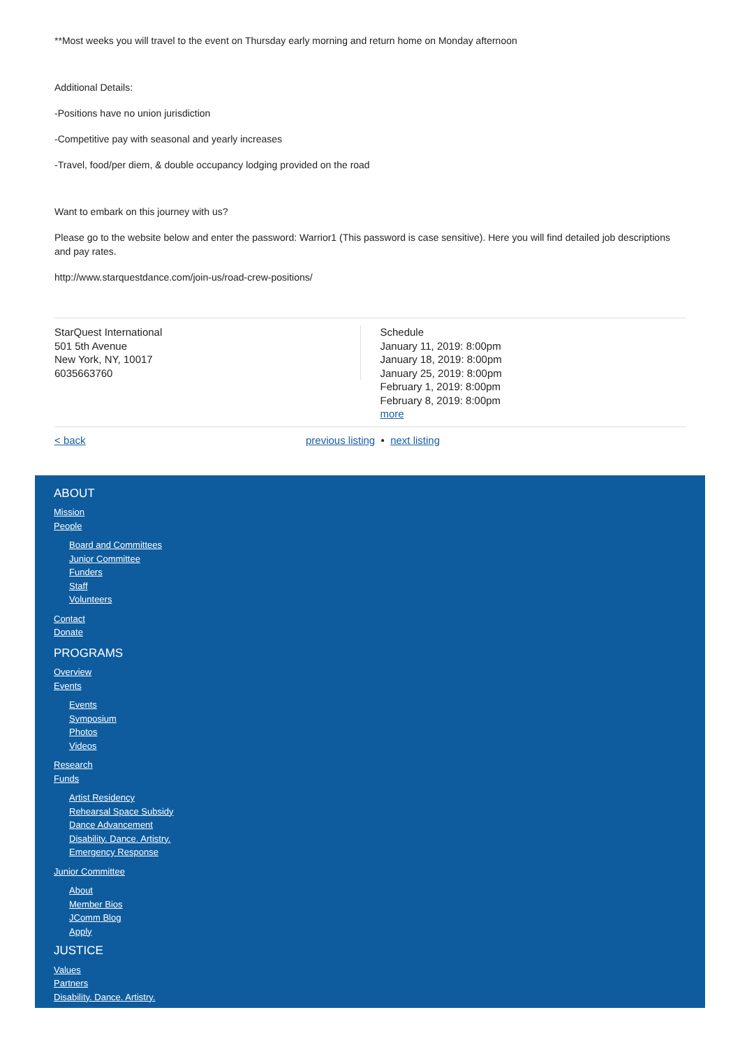**Most weeks you will travel to the event on Thursday early morning and return home on Monday afternoon
Additional Details:
-Positions have no union jurisdiction
-Competitive pay with seasonal and yearly increases
-Travel, food/per diem, & double occupancy lodging provided on the road
Want to embark on this journey with us?
Please go to the website below and enter the password: Warrior1 (This password is case sensitive). Here you will find detailed job descriptions and pay rates.
http://www.starquestdance.com/join-us/road-crew-positions/
StarQuest International
501 5th Avenue
New York, NY, 10017
6035663760
Schedule
January 11, 2019: 8:00pm
January 18, 2019: 8:00pm
January 25, 2019: 8:00pm
February 1, 2019: 8:00pm
February 8, 2019: 8:00pm
more
< back previous listing • next listing
ABOUT
Mission
People
Board and Committees
Junior Committee
Funders
Staff
Volunteers
Contact
Donate
PROGRAMS
Overview
Events
Events
Symposium
Photos
Videos
Research
Funds
Artist Residency
Rehearsal Space Subsidy
Dance Advancement
Disability. Dance. Artistry.
Emergency Response
Junior Committee
About
Member Bios
JComm Blog
Apply
JUSTICE
Values
Partners
Disability. Dance. Artistry.